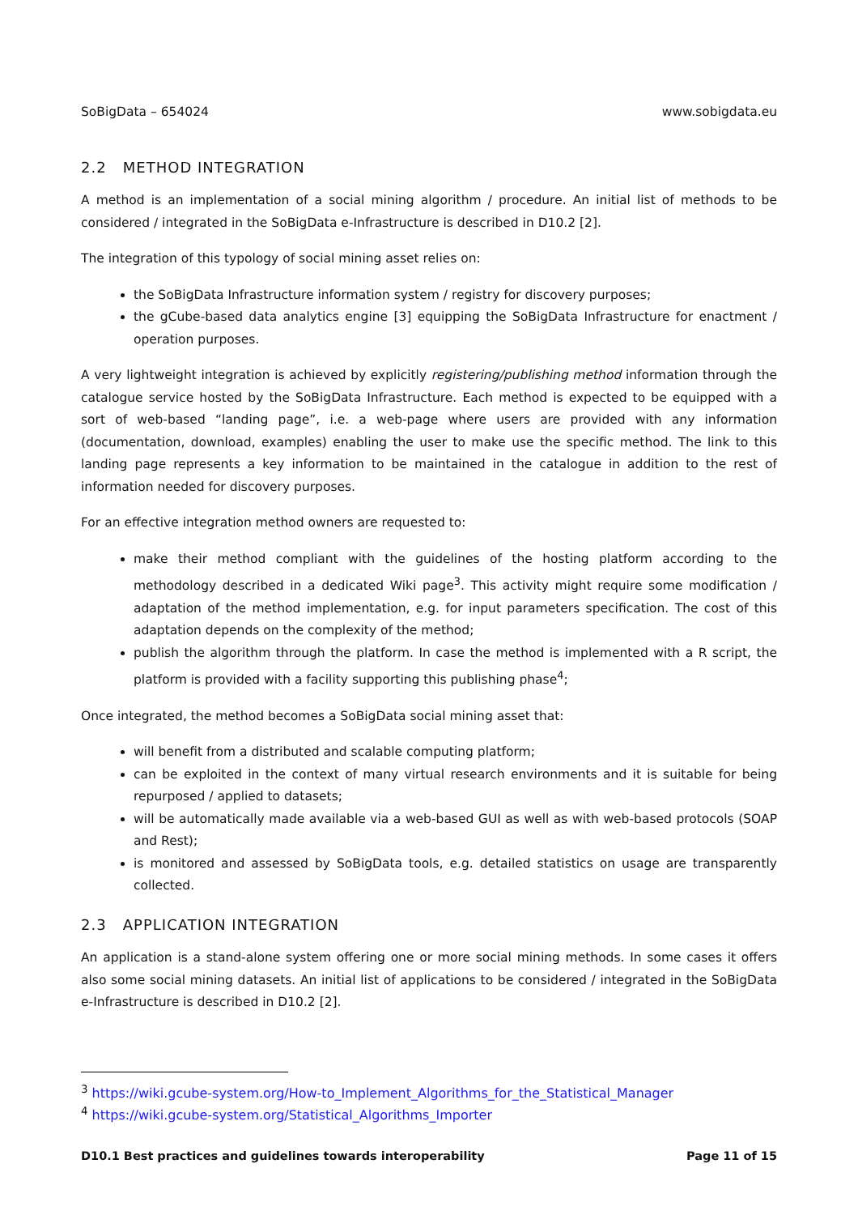SoBigData – 654024 www.sobigdata.eu
2.2 METHOD INTEGRATION
A method is an implementation of a social mining algorithm / procedure. An initial list of methods to be considered / integrated in the SoBigData e-Infrastructure is described in D10.2 [2].
The integration of this typology of social mining asset relies on:
the SoBigData Infrastructure information system / registry for discovery purposes;
the gCube-based data analytics engine [3] equipping the SoBigData Infrastructure for enactment / operation purposes.
A very lightweight integration is achieved by explicitly registering/publishing method information through the catalogue service hosted by the SoBigData Infrastructure. Each method is expected to be equipped with a sort of web-based “landing page”, i.e. a web-page where users are provided with any information (documentation, download, examples) enabling the user to make use the specific method. The link to this landing page represents a key information to be maintained in the catalogue in addition to the rest of information needed for discovery purposes.
For an effective integration method owners are requested to:
make their method compliant with the guidelines of the hosting platform according to the methodology described in a dedicated Wiki page<sup>3</sup>. This activity might require some modification / adaptation of the method implementation, e.g. for input parameters specification. The cost of this adaptation depends on the complexity of the method;
publish the algorithm through the platform. In case the method is implemented with a R script, the platform is provided with a facility supporting this publishing phase<sup>4</sup>;
Once integrated, the method becomes a SoBigData social mining asset that:
will benefit from a distributed and scalable computing platform;
can be exploited in the context of many virtual research environments and it is suitable for being repurposed / applied to datasets;
will be automatically made available via a web-based GUI as well as with web-based protocols (SOAP and Rest);
is monitored and assessed by SoBigData tools, e.g. detailed statistics on usage are transparently collected.
2.3 APPLICATION INTEGRATION
An application is a stand-alone system offering one or more social mining methods. In some cases it offers also some social mining datasets. An initial list of applications to be considered / integrated in the SoBigData e-Infrastructure is described in D10.2 [2].
<sup>3</sup> https://wiki.gcube-system.org/How-to_Implement_Algorithms_for_the_Statistical_Manager
<sup>4</sup> https://wiki.gcube-system.org/Statistical_Algorithms_Importer
D10.1 Best practices and guidelines towards interoperability Page 11 of 15